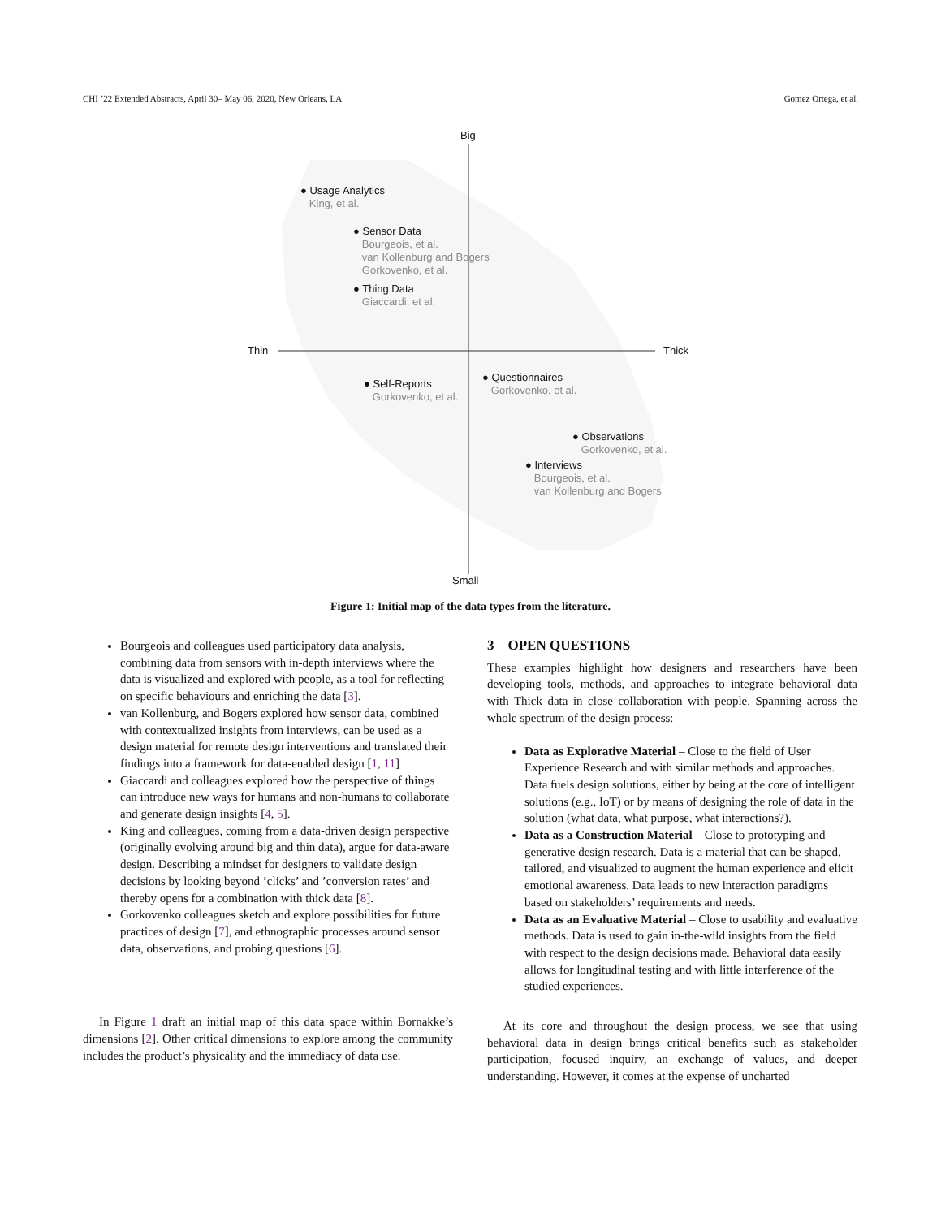CHI ’22 Extended Abstracts, April 30– May 06, 2020, New Orleans, LA Gomez Ortega, et al.
Big
Small
Thin Thick
● Usage Analytics
King, et al.
● Sensor Data
Bourgeois, et al.
van Kollenburg and Bogers
Gorkovenko, et al.
● Thing Data
Giaccardi, et al.
● Self-Reports
Gorkovenko, et al.
● Questionnaires
Gorkovenko, et al.
● Observations
Gorkovenko, et al.
● Interviews
Bourgeois, et al.
van Kollenburg and Bogers
Figure 1: Initial map of the data types from the literature.
Bourgeois and colleagues used participatory data analysis, combining data from sensors with in-depth interviews where the data is visualized and explored with people, as a tool for reflecting on specific behaviours and enriching the data [3].
van Kollenburg, and Bogers explored how sensor data, combined with contextualized insights from interviews, can be used as a design material for remote design interventions and translated their findings into a framework for data-enabled design [1, 11]
Giaccardi and colleagues explored how the perspective of things can introduce new ways for humans and non-humans to collaborate and generate design insights [4, 5].
King and colleagues, coming from a data-driven design perspective (originally evolving around big and thin data), argue for data-aware design. Describing a mindset for designers to validate design decisions by looking beyond ’clicks’ and ’conversion rates’ and thereby opens for a combination with thick data [8].
Gorkovenko colleagues sketch and explore possibilities for future practices of design [7], and ethnographic processes around sensor data, observations, and probing questions [6].
In Figure 1 draft an initial map of this data space within Bornakke’s dimensions [2]. Other critical dimensions to explore among the community includes the product’s physicality and the immediacy of data use.
3 OPEN QUESTIONS
These examples highlight how designers and researchers have been developing tools, methods, and approaches to integrate behavioral data with Thick data in close collaboration with people. Spanning across the whole spectrum of the design process:
Data as Explorative Material – Close to the field of User Experience Research and with similar methods and approaches. Data fuels design solutions, either by being at the core of intelligent solutions (e.g., IoT) or by means of designing the role of data in the solution (what data, what purpose, what interactions?).
Data as a Construction Material – Close to prototyping and generative design research. Data is a material that can be shaped, tailored, and visualized to augment the human experience and elicit emotional awareness. Data leads to new interaction paradigms based on stakeholders’ requirements and needs.
Data as an Evaluative Material – Close to usability and evaluative methods. Data is used to gain in-the-wild insights from the field with respect to the design decisions made. Behavioral data easily allows for longitudinal testing and with little interference of the studied experiences.
At its core and throughout the design process, we see that using behavioral data in design brings critical benefits such as stakeholder participation, focused inquiry, an exchange of values, and deeper understanding. However, it comes at the expense of uncharted